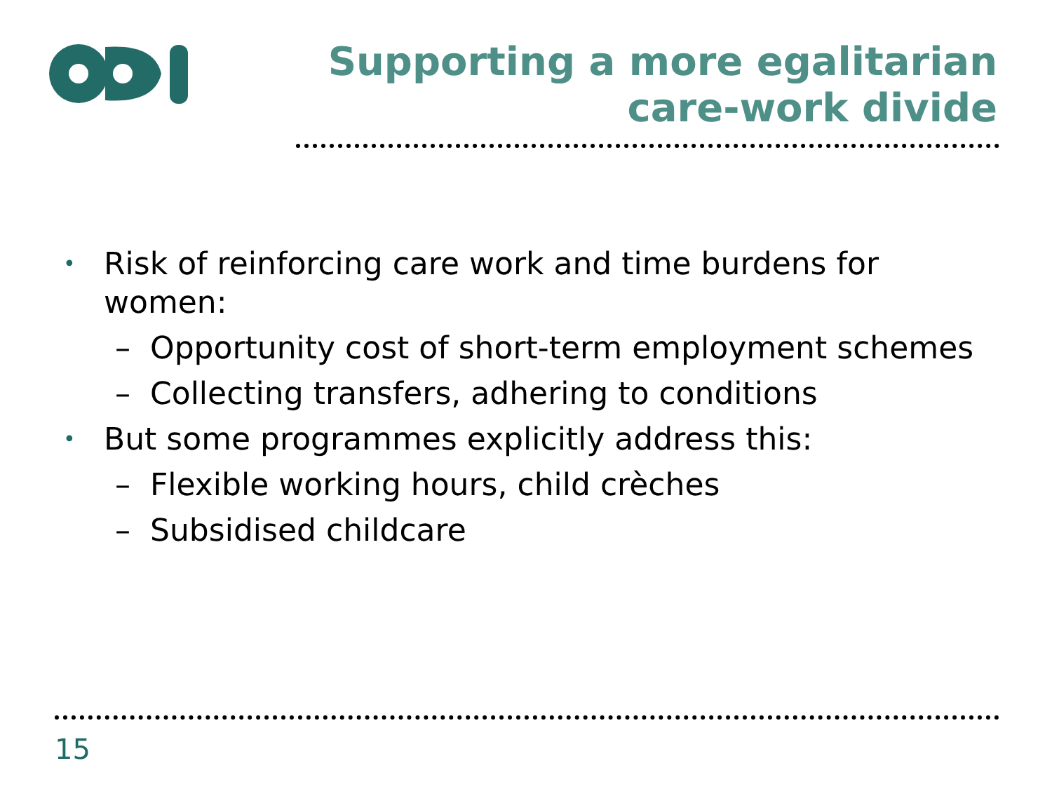Supporting a more egalitarian care-work divide
• Risk of reinforcing care work and time burdens for women:
– Opportunity cost of short-term employment schemes
– Collecting transfers, adhering to conditions
• But some programmes explicitly address this:
– Flexible working hours, child crèches
– Subsidised childcare
15